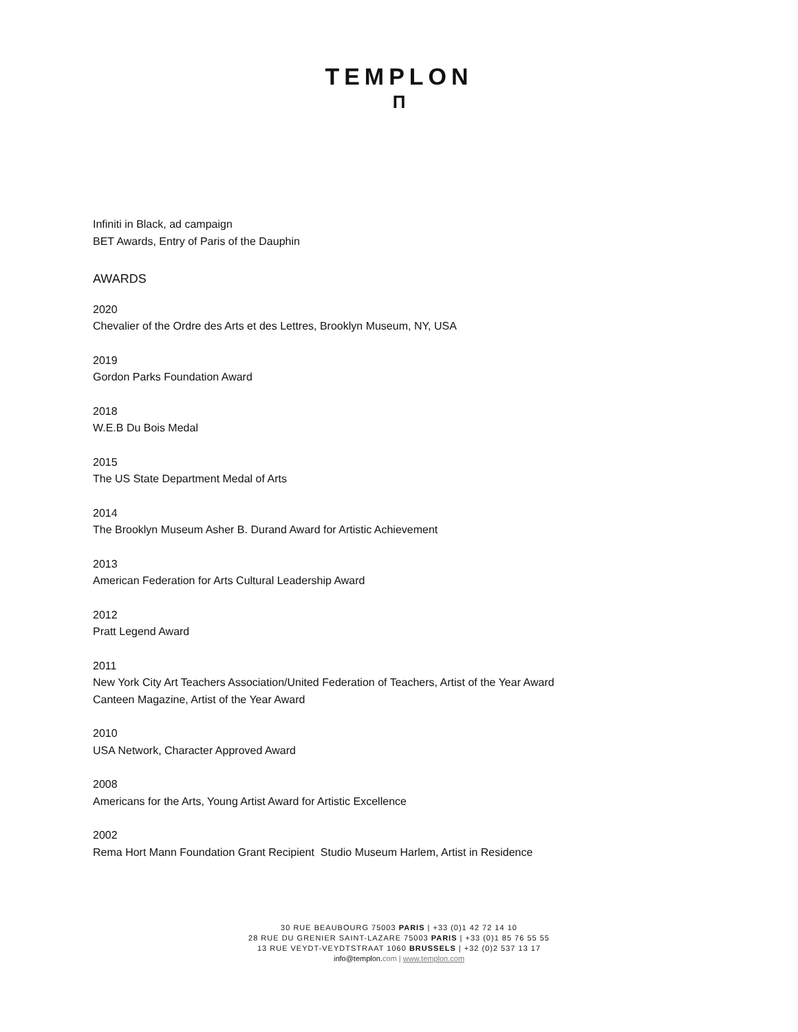TEMPLON
П
Infiniti in Black, ad campaign
BET Awards, Entry of Paris of the Dauphin
AWARDS
2020
Chevalier of the Ordre des Arts et des Lettres, Brooklyn Museum, NY, USA
2019
Gordon Parks Foundation Award
2018
W.E.B Du Bois Medal
2015
The US State Department Medal of Arts
2014
The Brooklyn Museum Asher B. Durand Award for Artistic Achievement
2013
American Federation for Arts Cultural Leadership Award
2012
Pratt Legend Award
2011
New York City Art Teachers Association/United Federation of Teachers, Artist of the Year Award
Canteen Magazine, Artist of the Year Award
2010
USA Network, Character Approved Award
2008
Americans for the Arts, Young Artist Award for Artistic Excellence
2002
Rema Hort Mann Foundation Grant Recipient Studio Museum Harlem, Artist in Residence
30 RUE BEAUBOURG 75003 PARIS | +33 (0)1 42 72 14 10
28 RUE DU GRENIER SAINT-LAZARE 75003 PARIS | +33 (0)1 85 76 55 55
13 RUE VEYDT-VEYDTSTRAAT 1060 BRUSSELS | +32 (0)2 537 13 17
info@templon.com | www.templon.com